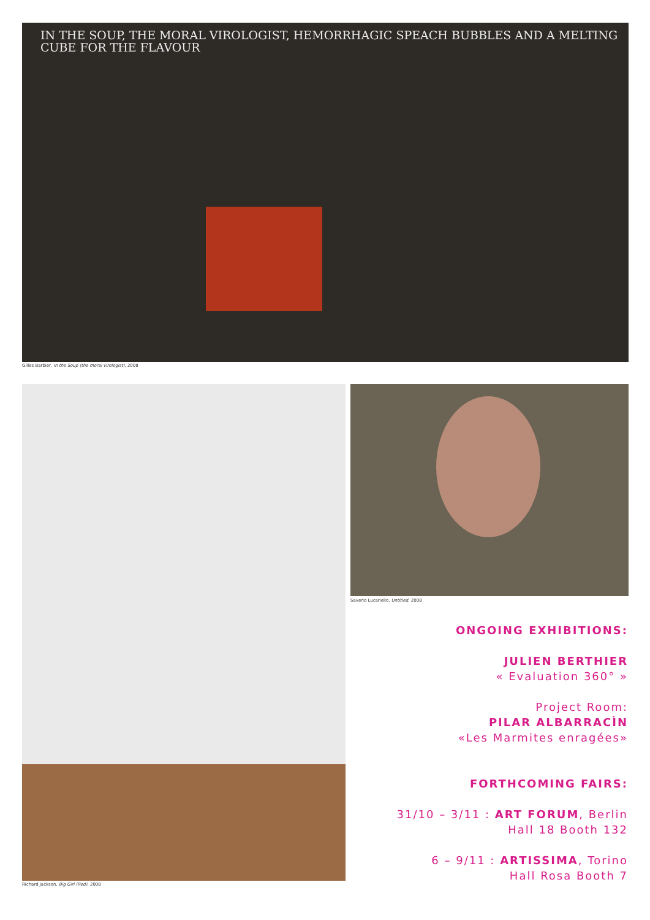IN THE SOUP, THE MORAL VIROLOGIST, HEMORRHAGIC SPEACH BUBBLES AND A MELTING
CUBE FOR THE FLAVOUR
Gilles Barbier, In the Soup (the moral virologist), 2008
Richard Jackson, Big Girl (Red), 2008
Saverio Lucariello, Untitled, 2008
ONGOING EXHIBITIONS:
JULIEN BERTHIER
« Evaluation 360° »
Project Room:
PILAR ALBARRACÌN
«Les Marmites enragées»
FORTHCOMING FAIRS:
31/10 – 3/11 : ART FORUM, Berlin
Hall 18 Booth 132
6 – 9/11 : ARTISSIMA, Torino
Hall Rosa Booth 7